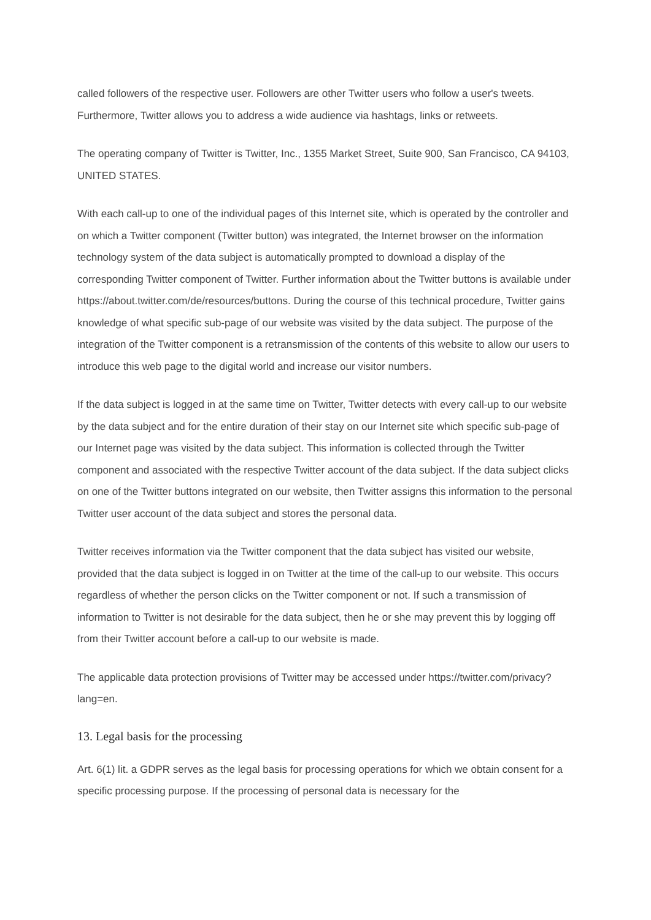called followers of the respective user. Followers are other Twitter users who follow a user's tweets. Furthermore, Twitter allows you to address a wide audience via hashtags, links or retweets.
The operating company of Twitter is Twitter, Inc., 1355 Market Street, Suite 900, San Francisco, CA 94103, UNITED STATES.
With each call-up to one of the individual pages of this Internet site, which is operated by the controller and on which a Twitter component (Twitter button) was integrated, the Internet browser on the information technology system of the data subject is automatically prompted to download a display of the corresponding Twitter component of Twitter. Further information about the Twitter buttons is available under https://about.twitter.com/de/resources/buttons. During the course of this technical procedure, Twitter gains knowledge of what specific sub-page of our website was visited by the data subject. The purpose of the integration of the Twitter component is a retransmission of the contents of this website to allow our users to introduce this web page to the digital world and increase our visitor numbers.
If the data subject is logged in at the same time on Twitter, Twitter detects with every call-up to our website by the data subject and for the entire duration of their stay on our Internet site which specific sub-page of our Internet page was visited by the data subject. This information is collected through the Twitter component and associated with the respective Twitter account of the data subject. If the data subject clicks on one of the Twitter buttons integrated on our website, then Twitter assigns this information to the personal Twitter user account of the data subject and stores the personal data.
Twitter receives information via the Twitter component that the data subject has visited our website, provided that the data subject is logged in on Twitter at the time of the call-up to our website. This occurs regardless of whether the person clicks on the Twitter component or not. If such a transmission of information to Twitter is not desirable for the data subject, then he or she may prevent this by logging off from their Twitter account before a call-up to our website is made.
The applicable data protection provisions of Twitter may be accessed under https://twitter.com/privacy?lang=en.
13. Legal basis for the processing
Art. 6(1) lit. a GDPR serves as the legal basis for processing operations for which we obtain consent for a specific processing purpose. If the processing of personal data is necessary for the